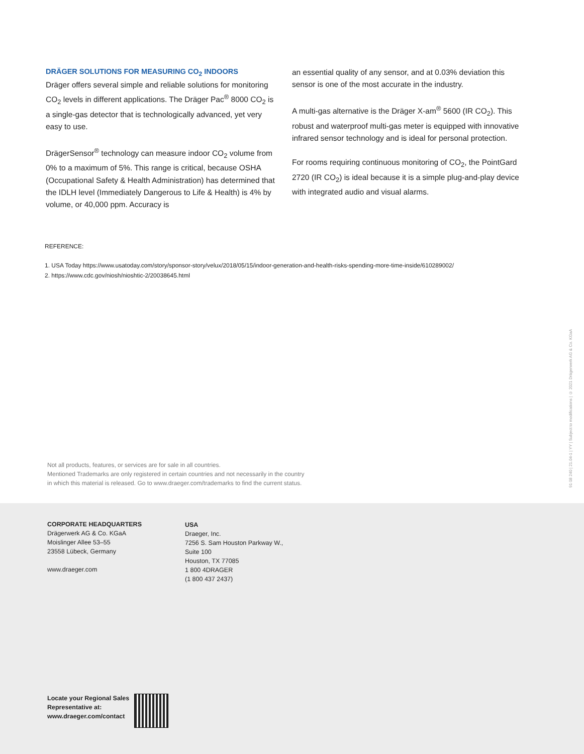DRÄGER SOLUTIONS FOR MEASURING CO<sub>2</sub> INDOORS
Dräger offers several simple and reliable solutions for monitoring CO<sub>2</sub> levels in different applications. The Dräger Pac<sup>®</sup> 8000 CO<sub>2</sub> is a single-gas detector that is technologically advanced, yet very easy to use.
DrägerSensor<sup>®</sup> technology can measure indoor CO<sub>2</sub> volume from 0% to a maximum of 5%. This range is critical, because OSHA (Occupational Safety & Health Administration) has determined that the IDLH level (Immediately Dangerous to Life & Health) is 4% by volume, or 40,000 ppm. Accuracy is
an essential quality of any sensor, and at 0.03% deviation this sensor is one of the most accurate in the industry.
A multi-gas alternative is the Dräger X-am<sup>®</sup> 5600 (IR CO<sub>2</sub>). This robust and waterproof multi-gas meter is equipped with innovative infrared sensor technology and is ideal for personal protection.
For rooms requiring continuous monitoring of CO<sub>2</sub>, the PointGard 2720 (IR CO<sub>2</sub>) is ideal because it is a simple plug-and-play device with integrated audio and visual alarms.
REFERENCE:
1. USA Today https://www.usatoday.com/story/sponsor-story/velux/2018/05/15/indoor-generation-and-health-risks-spending-more-time-inside/610289002/
2. https://www.cdc.gov/niosh/nioshtic-2/20038645.html
Not all products, features, or services are for sale in all countries.
Mentioned Trademarks are only registered in certain countries and not necessarily in the country
in which this material is released. Go to www.draeger.com/trademarks to find the current status.
91 08 240 | 21.04-1 | YY | Subject to modifications | © 2021 Drägerwerk AG & Co. KGaA
CORPORATE HEADQUARTERS
Drägerwerk AG & Co. KGaA
Moislinger Allee 53–55
23558 Lübeck, Germany
www.draeger.com
USA
Draeger, Inc.
7256 S. Sam Houston Parkway W.,
Suite 100
Houston, TX 77085
1 800 4DRAGER
(1 800 437 2437)
Locate your Regional Sales
Representative at:
www.draeger.com/contact